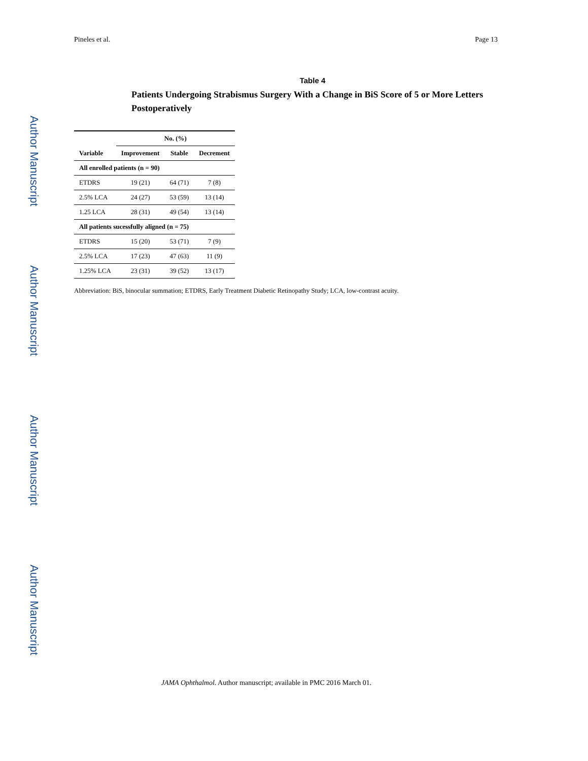Author Manuscript
Author Manuscript
Author Manuscript
Author Manuscript
Pineles et al. Page 13
Table 4
Patients Undergoing Strabismus Surgery With a Change in BiS Score of 5 or More Letters Postoperatively
| | No. (%) | | |
| --- | --- | --- | --- |
| Variable | Improvement | Stable | Decrement |
| All enrolled patients (n = 90) | | | |
| ETDRS | 19 (21) | 64 (71) | 7 (8) |
| 2.5% LCA | 24 (27) | 53 (59) | 13 (14) |
| 1.25 LCA | 28 (31) | 49 (54) | 13 (14) |
| All patients sucessfully aligned (n = 75) | | | |
| ETDRS | 15 (20) | 53 (71) | 7 (9) |
| 2.5% LCA | 17 (23) | 47 (63) | 11 (9) |
| 1.25% LCA | 23 (31) | 39 (52) | 13 (17) |
Abbreviation: BiS, binocular summation; ETDRS, Early Treatment Diabetic Retinopathy Study; LCA, low-contrast acuity.
JAMA Ophthalmol. Author manuscript; available in PMC 2016 March 01.